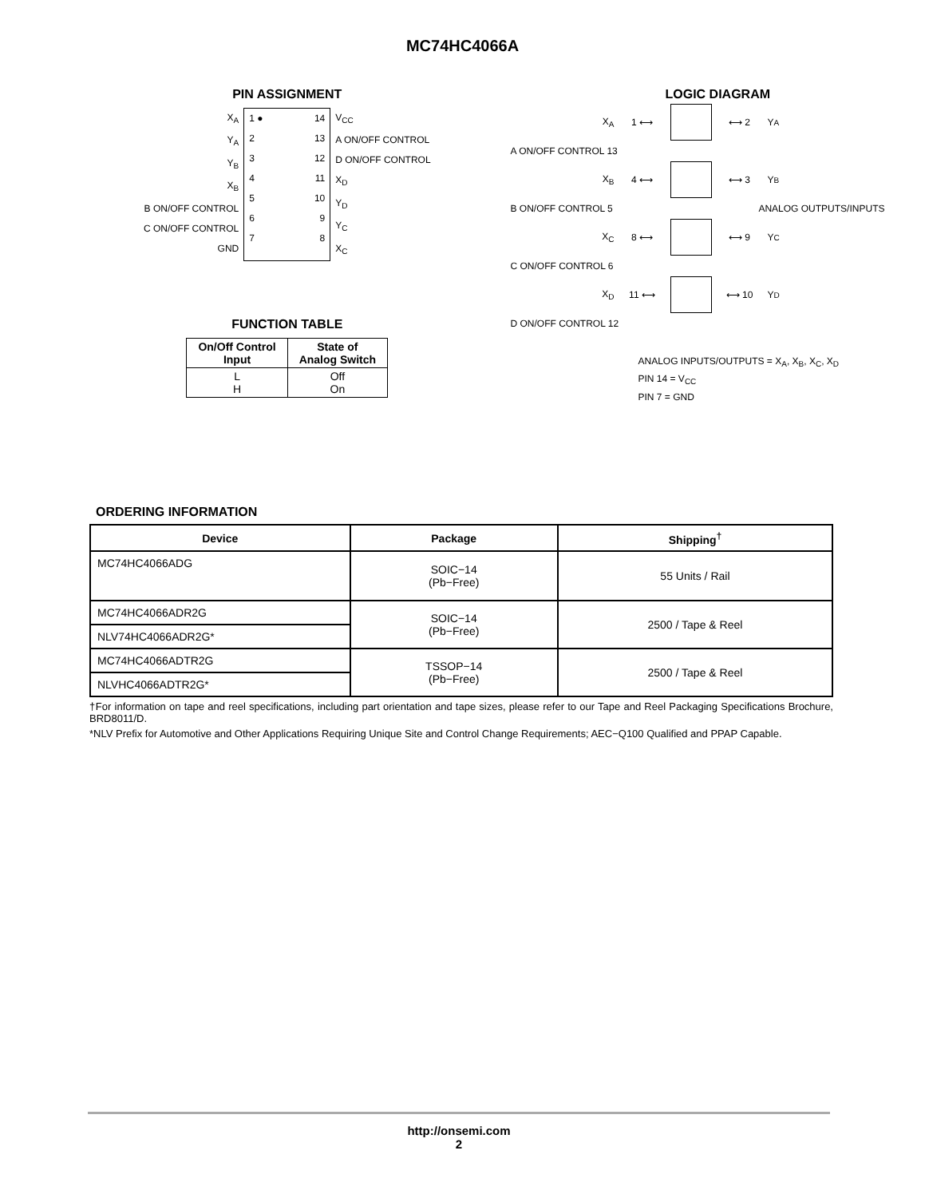MC74HC4066A
PIN ASSIGNMENT
X<sub>A</sub>
Y<sub>A</sub>
Y<sub>B</sub>
X<sub>B</sub>
B ON/OFF CONTROL
C ON/OFF CONTROL
GND
1 ●
2
3
4
5
6
7
14
13
12
11
10
9
8
V<sub>CC</sub>
A ON/OFF CONTROL
D ON/OFF CONTROL
X<sub>D</sub>
Y<sub>D</sub>
Y<sub>C</sub>
X<sub>C</sub>
FUNCTION TABLE
| On/Off Control Input | State of Analog Switch |
| --- | --- |
| L H | Off On |
LOGIC DIAGRAM
X<sub>A</sub> 1 ⟷ ⟷ 2 Y<sub>A</sub>
A ON/OFF CONTROL 13
X<sub>B</sub> 4 ⟷ ⟷ 3 Y<sub>B</sub>
B ON/OFF CONTROL 5 ANALOG OUTPUTS/INPUTS
X<sub>C</sub> 8 ⟷ ⟷ 9 Y<sub>C</sub>
C ON/OFF CONTROL 6
X<sub>D</sub> 11 ⟷ ⟷ 10 Y<sub>D</sub>
D ON/OFF CONTROL 12
ANALOG INPUTS/OUTPUTS = X<sub>A</sub>, X<sub>B</sub>, X<sub>C</sub>, X<sub>D</sub>
PIN 14 = V<sub>CC</sub>
PIN 7 = GND
ORDERING INFORMATION
| Device | Package | Shipping<sup>†</sup> |
| --- | --- | --- |
| MC74HC4066ADG | SOIC−14 (Pb−Free) | 55 Units / Rail |
| MC74HC4066ADR2G | SOIC−14 (Pb−Free) | 2500 / Tape & Reel |
| NLV74HC4066ADR2G* | | |
| MC74HC4066ADTR2G | TSSOP−14 (Pb−Free) | 2500 / Tape & Reel |
| NLVHC4066ADTR2G* | | |
†For information on tape and reel specifications, including part orientation and tape sizes, please refer to our Tape and Reel Packaging Specifications Brochure, BRD8011/D.
*NLV Prefix for Automotive and Other Applications Requiring Unique Site and Control Change Requirements; AEC−Q100 Qualified and PPAP Capable.
http://onsemi.com
2